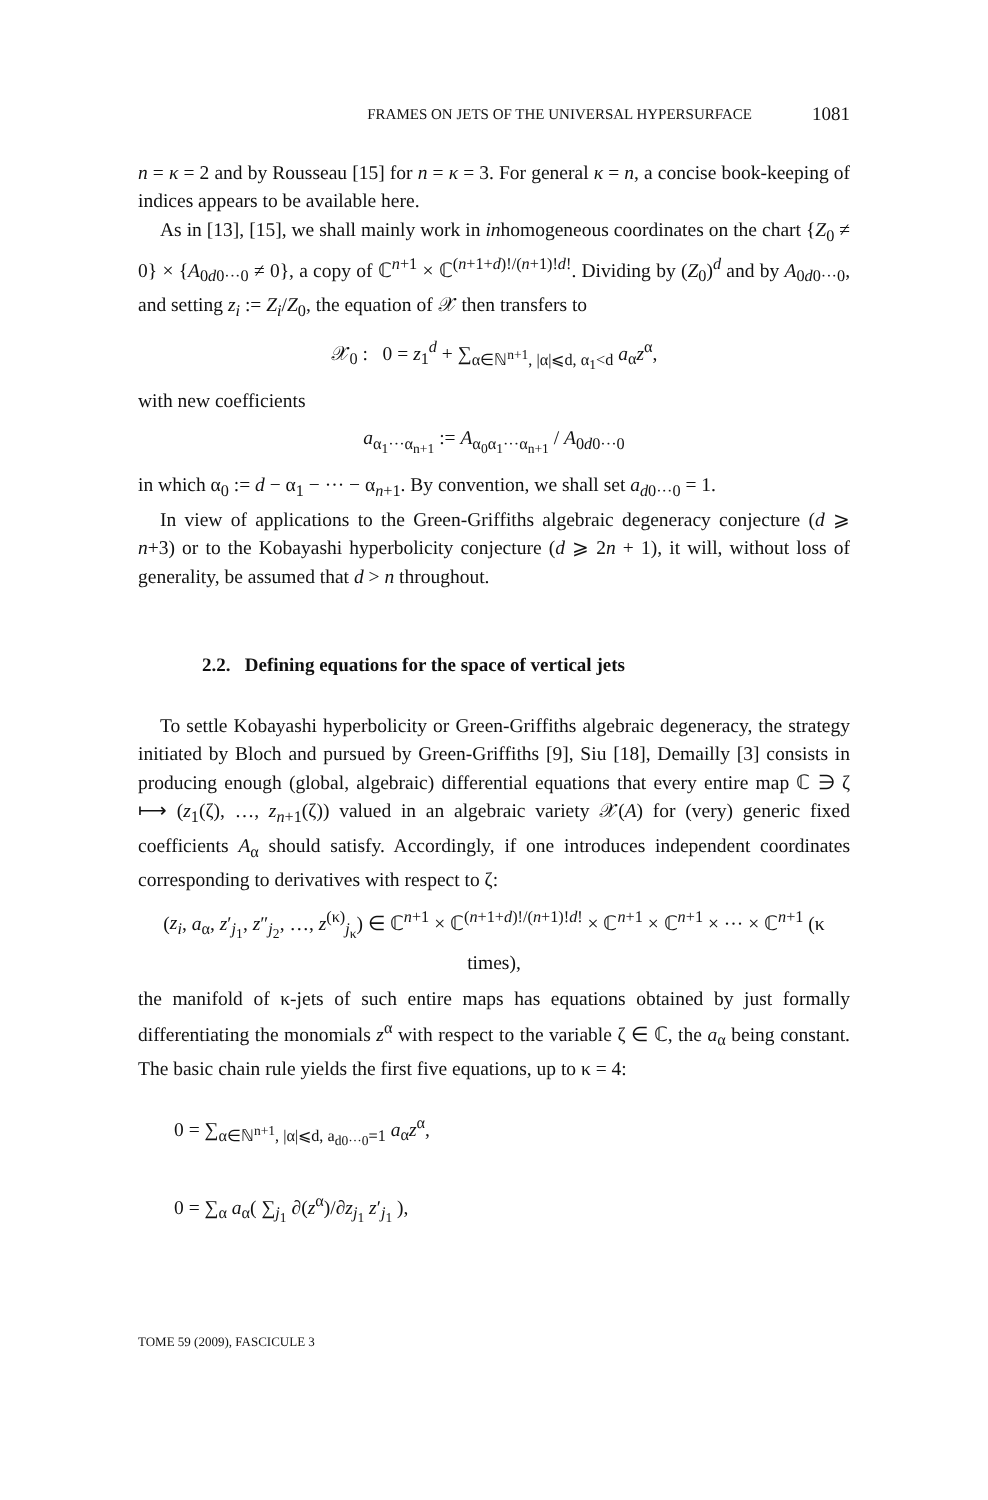FRAMES ON JETS OF THE UNIVERSAL HYPERSURFACE 1081
n = κ = 2 and by Rousseau [15] for n = κ = 3. For general κ = n, a concise book-keeping of indices appears to be available here.
As in [13], [15], we shall mainly work in inhomogeneous coordinates on the chart {Z<sub>0</sub> ≠ 0} × {A<sub>0d0···0</sub> ≠ 0}, a copy of ℂ<sup>n+1</sup> × ℂ<sup>(n+1+d)!/(n+1)!d!</sup>. Dividing by (Z<sub>0</sub>)<sup>d</sup> and by A<sub>0d0···0</sub>, and setting z<sub>i</sub> := Z<sub>i</sub>/Z<sub>0</sub>, the equation of 𝒳 then transfers to
𝒳<sub>0</sub> : 0 = z<sub>1</sub><sup>d</sup> + ∑<sub>α∈ℕ<sup>n+1</sup>, |α|⩽d, α<sub>1</sub><d</sub> a<sub>α</sub>z<sup>α</sup>,
with new coefficients
a<sub>α<sub>1</sub>···α<sub>n+1</sub></sub> := A<sub>α<sub>0</sub>α<sub>1</sub>···α<sub>n+1</sub></sub> / A<sub>0d0···0</sub>
in which α<sub>0</sub> := d − α<sub>1</sub> − ··· − α<sub>n+1</sub>. By convention, we shall set a<sub>d0···0</sub> = 1.
In view of applications to the Green-Griffiths algebraic degeneracy conjecture (d ⩾ n+3) or to the Kobayashi hyperbolicity conjecture (d ⩾ 2n + 1), it will, without loss of generality, be assumed that d > n throughout.
2.2. Defining equations for the space of vertical jets
To settle Kobayashi hyperbolicity or Green-Griffiths algebraic degeneracy, the strategy initiated by Bloch and pursued by Green-Griffiths [9], Siu [18], Demailly [3] consists in producing enough (global, algebraic) differential equations that every entire map ℂ ∋ ζ ⟼ (z<sub>1</sub>(ζ), …, z<sub>n+1</sub>(ζ)) valued in an algebraic variety 𝒳(A) for (very) generic fixed coefficients A<sub>α</sub> should satisfy. Accordingly, if one introduces independent coordinates corresponding to derivatives with respect to ζ:
(z<sub>i</sub>, a<sub>α</sub>, z′<sub>j<sub>1</sub></sub>, z″<sub>j<sub>2</sub></sub>, …, z<sup>(κ)</sup><sub>j<sub>κ</sub></sub>) ∈ ℂ<sup>n+1</sup> × ℂ<sup>(n+1+d)!/(n+1)!d!</sup> × ℂ<sup>n+1</sup> × ℂ<sup>n+1</sup> × ··· × ℂ<sup>n+1</sup> (κ times),
the manifold of κ-jets of such entire maps has equations obtained by just formally differentiating the monomials z<sup>α</sup> with respect to the variable ζ ∈ ℂ, the a<sub>α</sub> being constant. The basic chain rule yields the first five equations, up to κ = 4:
0 = ∑<sub>α∈ℕ<sup>n+1</sup>, |α|⩽d, a<sub>d0···0</sub>=1</sub> a<sub>α</sub>z<sup>α</sup>,
0 = ∑<sub>α</sub> a<sub>α</sub>( ∑<sub>j<sub>1</sub></sub> ∂(z<sup>α</sup>)/∂z<sub>j<sub>1</sub></sub> z′<sub>j<sub>1</sub></sub> ),
TOME 59 (2009), FASCICULE 3